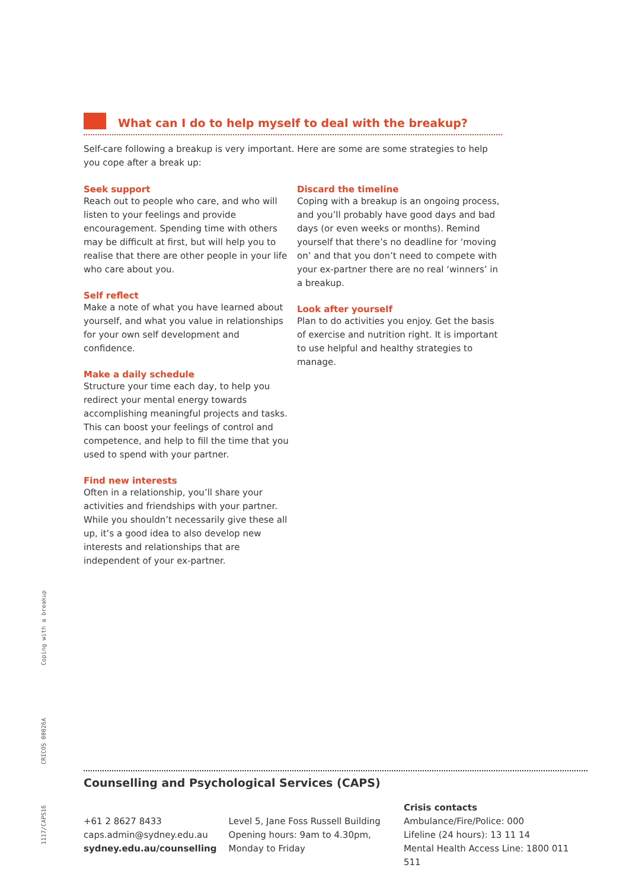What can I do to help myself to deal with the breakup?
Self-care following a breakup is very important. Here are some are some strategies to help you cope after a break up:
Seek support
Reach out to people who care, and who will listen to your feelings and provide encouragement. Spending time with others may be difficult at first, but will help you to realise that there are other people in your life who care about you.
Self reflect
Make a note of what you have learned about yourself, and what you value in relationships for your own self development and confidence.
Make a daily schedule
Structure your time each day, to help you redirect your mental energy towards accomplishing meaningful projects and tasks. This can boost your feelings of control and competence, and help to fill the time that you used to spend with your partner.
Find new interests
Often in a relationship, you’ll share your activities and friendships with your partner. While you shouldn’t necessarily give these all up, it’s a good idea to also develop new interests and relationships that are independent of your ex-partner.
Discard the timeline
Coping with a breakup is an ongoing process, and you’ll probably have good days and bad days (or even weeks or months). Remind yourself that there’s no deadline for ‘moving on’ and that you don’t need to compete with your ex-partner there are no real ‘winners’ in a breakup.
Look after yourself
Plan to do activities you enjoy. Get the basis of exercise and nutrition right. It is important to use helpful and healthy strategies to manage.
Coping with a breakup
CRICOS 00026A
1117/CAPS16
Counselling and Psychological Services (CAPS)
+61 2 8627 8433
caps.admin@sydney.edu.au
sydney.edu.au/counselling
Level 5, Jane Foss Russell Building
Opening hours: 9am to 4.30pm,
Monday to Friday
Crisis contacts
Ambulance/Fire/Police: 000
Lifeline (24 hours): 13 11 14
Mental Health Access Line: 1800 011 511